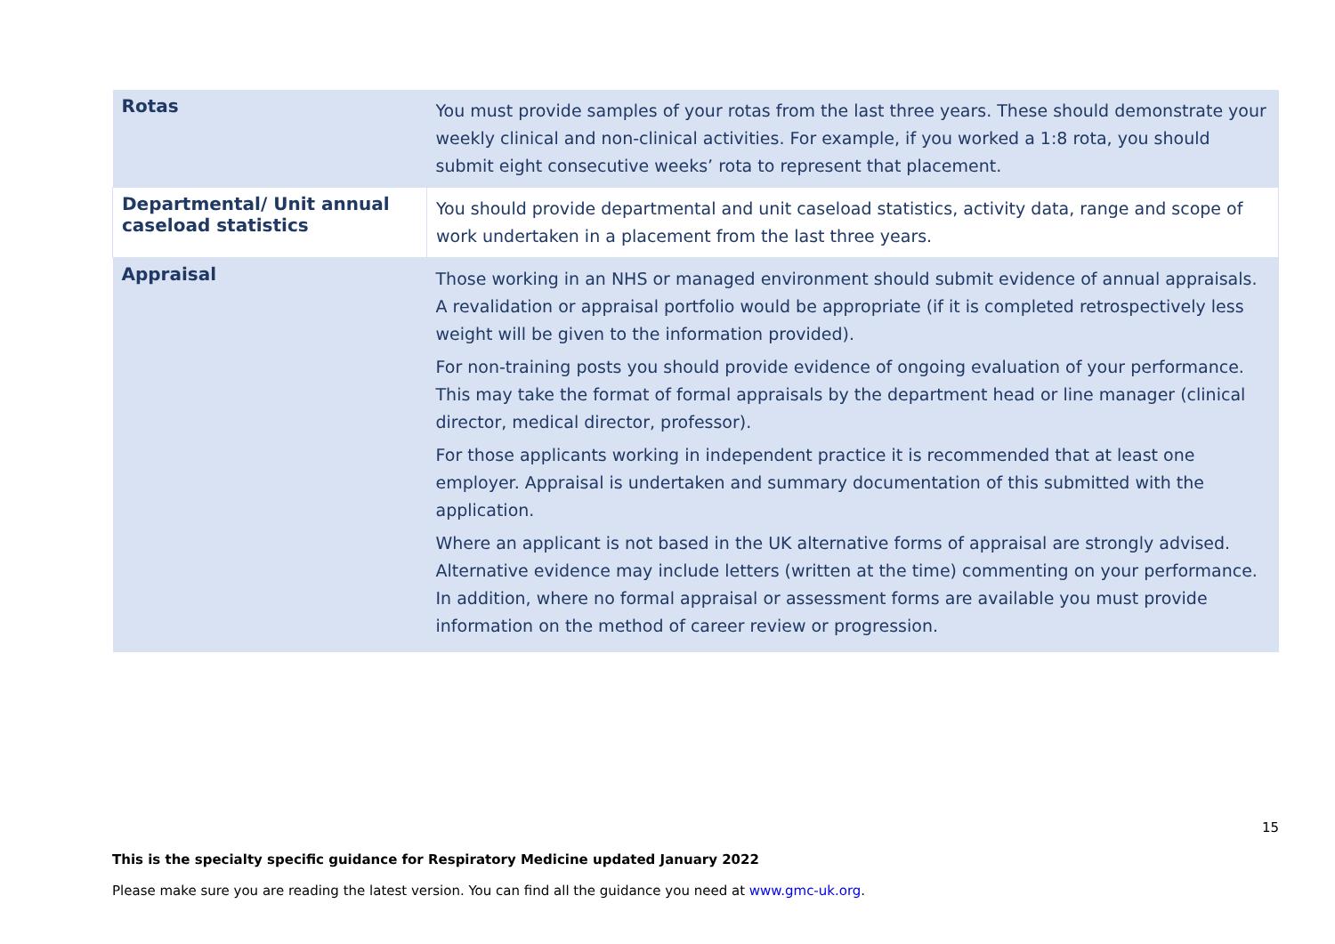| Rotas | You must provide samples of your rotas from the last three years. These should demonstrate your weekly clinical and non-clinical activities. For example, if you worked a 1:8 rota, you should submit eight consecutive weeks’ rota to represent that placement. |
| Departmental/ Unit annual caseload statistics | You should provide departmental and unit caseload statistics, activity data, range and scope of work undertaken in a placement from the last three years. |
| Appraisal | Those working in an NHS or managed environment should submit evidence of annual appraisals. A revalidation or appraisal portfolio would be appropriate (if it is completed retrospectively less weight will be given to the information provided). For non-training posts you should provide evidence of ongoing evaluation of your performance. This may take the format of formal appraisals by the department head or line manager (clinical director, medical director, professor). For those applicants working in independent practice it is recommended that at least one employer. Appraisal is undertaken and summary documentation of this submitted with the application. Where an applicant is not based in the UK alternative forms of appraisal are strongly advised. Alternative evidence may include letters (written at the time) commenting on your performance. In addition, where no formal appraisal or assessment forms are available you must provide information on the method of career review or progression. |
15
This is the specialty specific guidance for Respiratory Medicine updated January 2022
Please make sure you are reading the latest version. You can find all the guidance you need at www.gmc-uk.org.